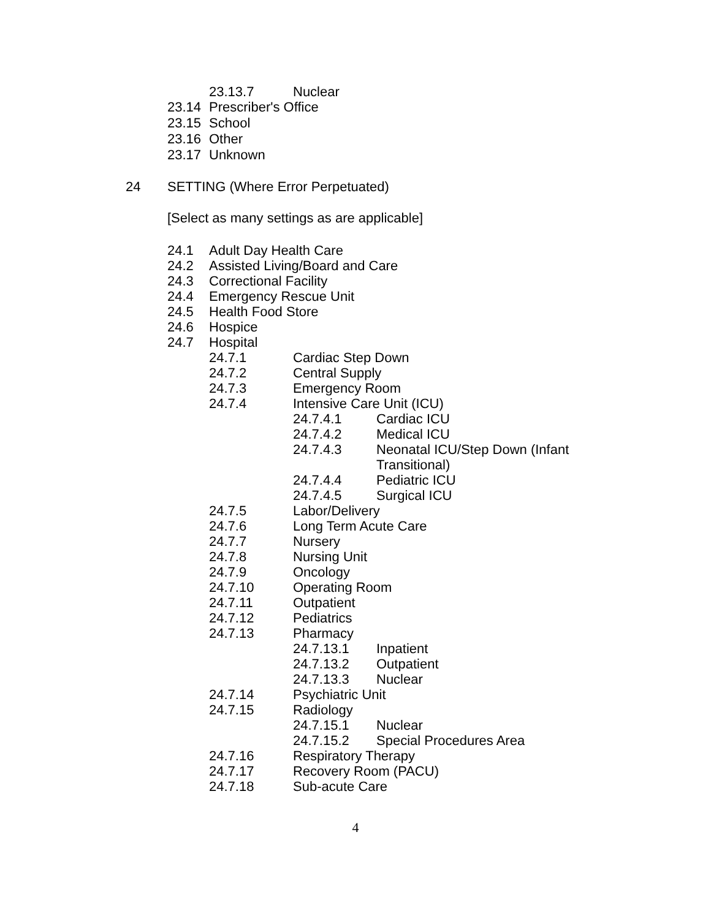23.13.7 Nuclear
23.14 Prescriber's Office
23.15 School
23.16 Other
23.17 Unknown
24 SETTING (Where Error Perpetuated)
[Select as many settings as are applicable]
24.1 Adult Day Health Care
24.2 Assisted Living/Board and Care
24.3 Correctional Facility
24.4 Emergency Rescue Unit
24.5 Health Food Store
24.6 Hospice
24.7 Hospital
24.7.1 Cardiac Step Down
24.7.2 Central Supply
24.7.3 Emergency Room
24.7.4 Intensive Care Unit (ICU)
24.7.4.1 Cardiac ICU
24.7.4.2 Medical ICU
24.7.4.3 Neonatal ICU/Step Down (Infant
Transitional)
24.7.4.4 Pediatric ICU
24.7.4.5 Surgical ICU
24.7.5 Labor/Delivery
24.7.6 Long Term Acute Care
24.7.7 Nursery
24.7.8 Nursing Unit
24.7.9 Oncology
24.7.10 Operating Room
24.7.11 Outpatient
24.7.12 Pediatrics
24.7.13 Pharmacy
24.7.13.1 Inpatient
24.7.13.2 Outpatient
24.7.13.3 Nuclear
24.7.14 Psychiatric Unit
24.7.15 Radiology
24.7.15.1 Nuclear
24.7.15.2 Special Procedures Area
24.7.16 Respiratory Therapy
24.7.17 Recovery Room (PACU)
24.7.18 Sub-acute Care
4